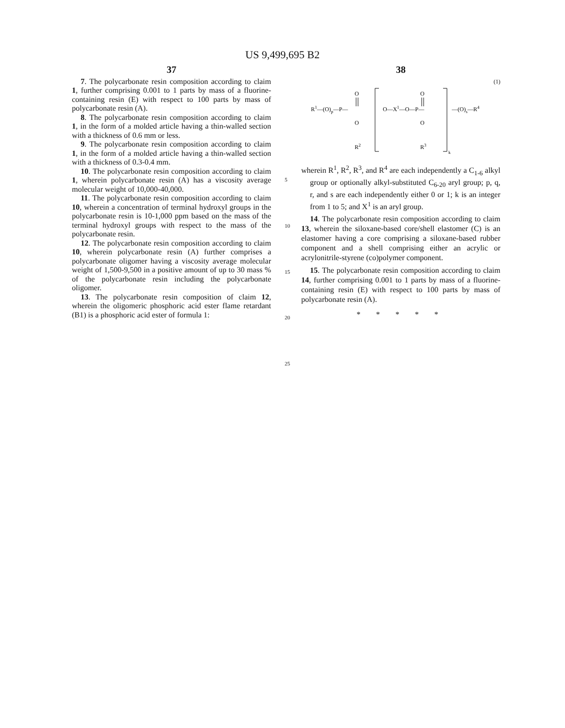US 9,499,695 B2
37
7. The polycarbonate resin composition according to claim 1, further comprising 0.001 to 1 parts by mass of a fluorine-containing resin (E) with respect to 100 parts by mass of polycarbonate resin (A).
8. The polycarbonate resin composition according to claim 1, in the form of a molded article having a thin-walled section with a thickness of 0.6 mm or less.
9. The polycarbonate resin composition according to claim 1, in the form of a molded article having a thin-walled section with a thickness of 0.3-0.4 mm.
10. The polycarbonate resin composition according to claim 1, wherein polycarbonate resin (A) has a viscosity average molecular weight of 10,000-40,000.
11. The polycarbonate resin composition according to claim 10, wherein a concentration of terminal hydroxyl groups in the polycarbonate resin is 10-1,000 ppm based on the mass of the terminal hydroxyl groups with respect to the mass of the polycarbonate resin.
12. The polycarbonate resin composition according to claim 10, wherein polycarbonate resin (A) further comprises a polycarbonate oligomer having a viscosity average molecular weight of 1,500-9,500 in a positive amount of up to 30 mass % of the polycarbonate resin including the polycarbonate oligomer.
13. The polycarbonate resin composition of claim 12, wherein the oligomeric phosphoric acid ester flame retardant (B1) is a phosphoric acid ester of formula 1:
5
10
15
20
25
38
(1)
O
O
R1—(O)p—P—
O—X1—O—P—
—(O)s—R4
O
O
R2
R3
k
wherein R<sup>1</sup>, R<sup>2</sup>, R<sup>3</sup>, and R<sup>4</sup> are each independently a C<sub>1-6</sub> alkyl group or optionally alkyl-substituted C<sub>6-20</sub> aryl group; p, q, r, and s are each independently either 0 or 1; k is an integer from 1 to 5; and X<sup>1</sup> is an aryl group.
14. The polycarbonate resin composition according to claim 13, wherein the siloxane-based core/shell elastomer (C) is an elastomer having a core comprising a siloxane-based rubber component and a shell comprising either an acrylic or acrylonitrile-styrene (co)polymer component.
15. The polycarbonate resin composition according to claim 14, further comprising 0.001 to 1 parts by mass of a fluorine-containing resin (E) with respect to 100 parts by mass of polycarbonate resin (A).
* * * * *